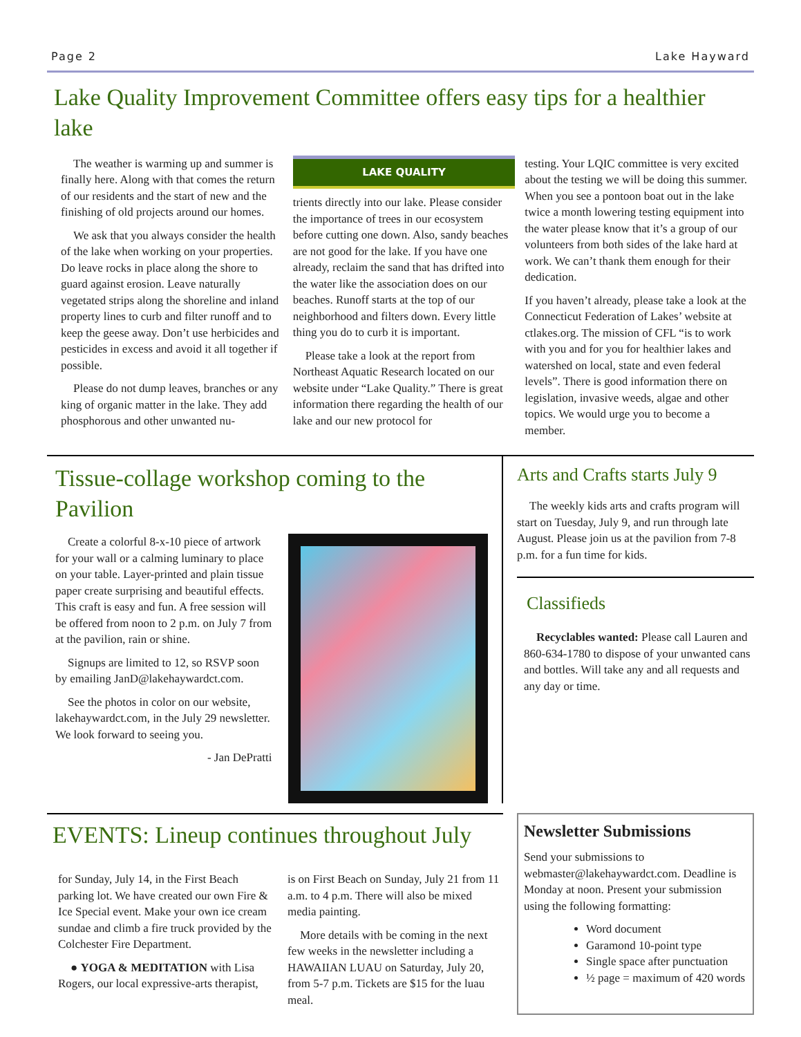Page 2 Lake Hayward
Lake Quality Improvement Committee offers easy tips for a healthier lake
The weather is warming up and summer is finally here. Along with that comes the return of our residents and the start of new and the finishing of old projects around our homes.
We ask that you always consider the health of the lake when working on your properties. Do leave rocks in place along the shore to guard against erosion. Leave naturally vegetated strips along the shoreline and inland property lines to curb and filter runoff and to keep the geese away. Don’t use herbicides and pesticides in excess and avoid it all together if possible.
Please do not dump leaves, branches or any king of organic matter in the lake. They add phosphorous and other unwanted nu-
LAKE QUALITY
trients directly into our lake. Please consider the importance of trees in our ecosystem before cutting one down. Also, sandy beaches are not good for the lake. If you have one already, reclaim the sand that has drifted into the water like the association does on our beaches. Runoff starts at the top of our neighborhood and filters down. Every little thing you do to curb it is important.
Please take a look at the report from Northeast Aquatic Research located on our website under “Lake Quality.” There is great information there regarding the health of our lake and our new protocol for
testing. Your LQIC committee is very excited about the testing we will be doing this summer. When you see a pontoon boat out in the lake twice a month lowering testing equipment into the water please know that it’s a group of our volunteers from both sides of the lake hard at work. We can’t thank them enough for their dedication.
If you haven’t already, please take a look at the Connecticut Federation of Lakes’ website at ctlakes.org. The mission of CFL “is to work with you and for you for healthier lakes and watershed on local, state and even federal levels”. There is good information there on legislation, invasive weeds, algae and other topics. We would urge you to become a member.
Tissue-collage workshop coming to the Pavilion
Create a colorful 8-x-10 piece of artwork for your wall or a calming luminary to place on your table. Layer-printed and plain tissue paper create surprising and beautiful effects. This craft is easy and fun. A free session will be offered from noon to 2 p.m. on July 7 from at the pavilion, rain or shine.
Signups are limited to 12, so RSVP soon by emailing JanD@lakehaywardct.com.
See the photos in color on our website, lakehaywardct.com, in the July 29 newsletter. We look forward to seeing you.
- Jan DePratti
Arts and Crafts starts July 9
The weekly kids arts and crafts program will start on Tuesday, July 9, and run through late August. Please join us at the pavilion from 7-8 p.m. for a fun time for kids.
Classifieds
Recyclables wanted: Please call Lauren and 860-634-1780 to dispose of your unwanted cans and bottles. Will take any and all requests and any day or time.
EVENTS: Lineup continues throughout July
for Sunday, July 14, in the First Beach parking lot. We have created our own Fire & Ice Special event. Make your own ice cream sundae and climb a fire truck provided by the Colchester Fire Department.
● YOGA & MEDITATION with Lisa Rogers, our local expressive-arts therapist,
is on First Beach on Sunday, July 21 from 11 a.m. to 4 p.m. There will also be mixed media painting.
More details with be coming in the next few weeks in the newsletter including a HAWAIIAN LUAU on Saturday, July 20, from 5-7 p.m. Tickets are $15 for the luau meal.
Newsletter Submissions
Send your submissions to webmaster@lakehaywardct.com. Deadline is Monday at noon. Present your submission using the following formatting:
Word document
Garamond 10-point type
Single space after punctuation
½ page = maximum of 420 words